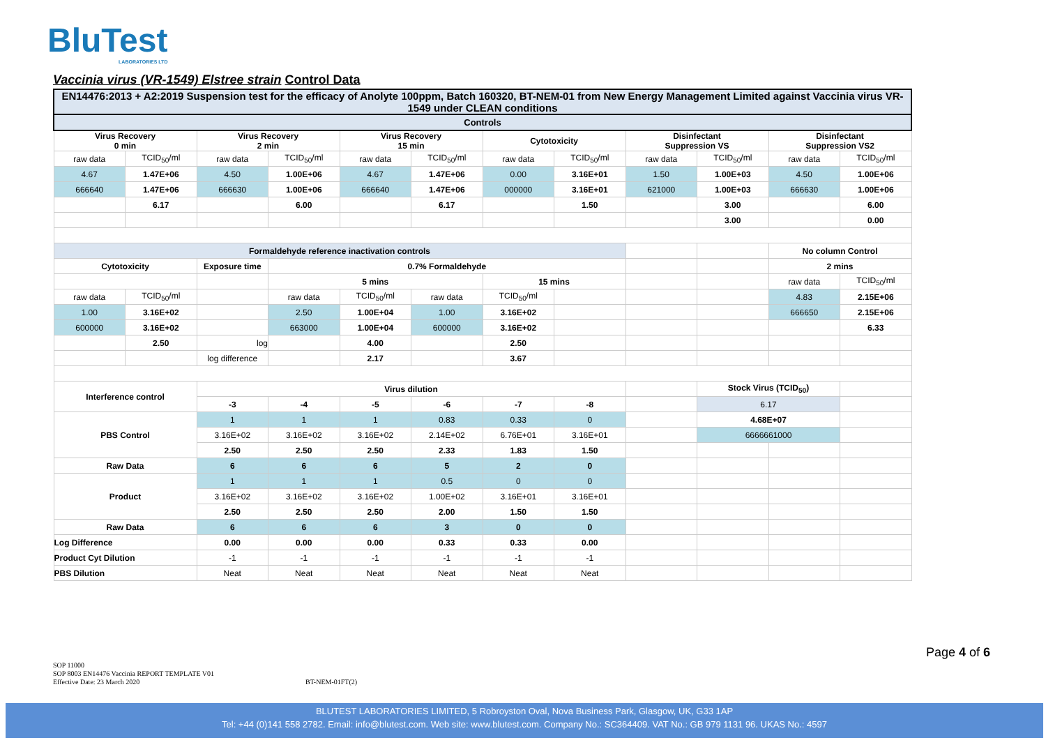BluTest
LABORATORIES LTD
Vaccinia virus (VR-1549) Elstree strain Control Data
| EN14476:2013 + A2:2019 Suspension test for the efficacy of Anolyte 100ppm, Batch 160320, BT-NEM-01 from New Energy Management Limited against Vaccinia virus VR-1549 under CLEAN conditions | | | | | | | | | | | |
| Controls | | | | | | | | | | | |
| Virus Recovery 0 min | | Virus Recovery 2 min | | Virus Recovery 15 min | | Cytotoxicity | | Disinfectant Suppression VS | | Disinfectant Suppression VS2 | |
| raw data | TCID<sub>50</sub>/ml | raw data | TCID<sub>50</sub>/ml | raw data | TCID<sub>50</sub>/ml | raw data | TCID<sub>50</sub>/ml | raw data | TCID<sub>50</sub>/ml | raw data | TCID<sub>50</sub>/ml |
| 4.67 | 1.47E+06 | 4.50 | 1.00E+06 | 4.67 | 1.47E+06 | 0.00 | 3.16E+01 | 1.50 | 1.00E+03 | 4.50 | 1.00E+06 |
| 666640 | 1.47E+06 | 666630 | 1.00E+06 | 666640 | 1.47E+06 | 000000 | 3.16E+01 | 621000 | 1.00E+03 | 666630 | 1.00E+06 |
| | 6.17 | | 6.00 | | 6.17 | | 1.50 | | 3.00 | | 6.00 |
| | | | | | | | | | 3.00 | | 0.00 |
| Formaldehyde reference inactivation controls | | | | | | | | | | No column Control | |
| Cytotoxicity | | Exposure time | 0.7% Formaldehyde | | | | | | | 2 mins | |
| | | | 5 mins | | | 15 mins | | | | raw data | TCID<sub>50</sub>/ml |
| raw data | TCID<sub>50</sub>/ml | | raw data | TCID<sub>50</sub>/ml | raw data | TCID<sub>50</sub>/ml | | | | 4.83 | 2.15E+06 |
| 1.00 | 3.16E+02 | | 2.50 | 1.00E+04 | 1.00 | 3.16E+02 | | | | 666650 | 2.15E+06 |
| 600000 | 3.16E+02 | | 663000 | 1.00E+04 | 600000 | 3.16E+02 | | | | | 6.33 |
| | 2.50 | log | | 4.00 | | 2.50 | | | | | |
| | | log difference | | 2.17 | | 3.67 | | | | | |
| Interference control | | Virus dilution | | | | | | | Stock Virus (TCID<sub>50</sub>) | | |
| | | -3 | -4 | -5 | -6 | -7 | -8 | | 6.17 | | |
| PBS Control | | 1 | 1 | 1 | 0.83 | 0.33 | 0 | | 4.68E+07 | | |
| | | 3.16E+02 | 3.16E+02 | 3.16E+02 | 2.14E+02 | 6.76E+01 | 3.16E+01 | | 6666661000 | | |
| | | 2.50 | 2.50 | 2.50 | 2.33 | 1.83 | 1.50 | | | | |
| Raw Data | | 6 | 6 | 6 | 5 | 2 | 0 | | | | |
| Product | | 1 | 1 | 1 | 0.5 | 0 | 0 | | | | |
| | | 3.16E+02 | 3.16E+02 | 3.16E+02 | 1.00E+02 | 3.16E+01 | 3.16E+01 | | | | |
| | | 2.50 | 2.50 | 2.50 | 2.00 | 1.50 | 1.50 | | | | |
| Raw Data | | 6 | 6 | 6 | 3 | 0 | 0 | | | | |
| Log Difference | | 0.00 | 0.00 | 0.00 | 0.33 | 0.33 | 0.00 | | | | |
| Product Cyt Dilution | | -1 | -1 | -1 | -1 | -1 | -1 | | | | |
| PBS Dilution | | Neat | Neat | Neat | Neat | Neat | Neat | | | | |
Page 4 of 6
SOP 11000
SOP 8003 EN14476 Vaccinia REPORT TEMPLATE V01
Effective Date: 23 March 2020
BT-NEM-01FT(2)
BLUTEST LABORATORIES LIMITED, 5 Robroyston Oval, Nova Business Park, Glasgow, UK, G33 1AP
Tel: +44 (0)141 558 2782. Email: info@blutest.com. Web site: www.blutest.com. Company No.: SC364409. VAT No.: GB 979 1131 96. UKAS No.: 4597